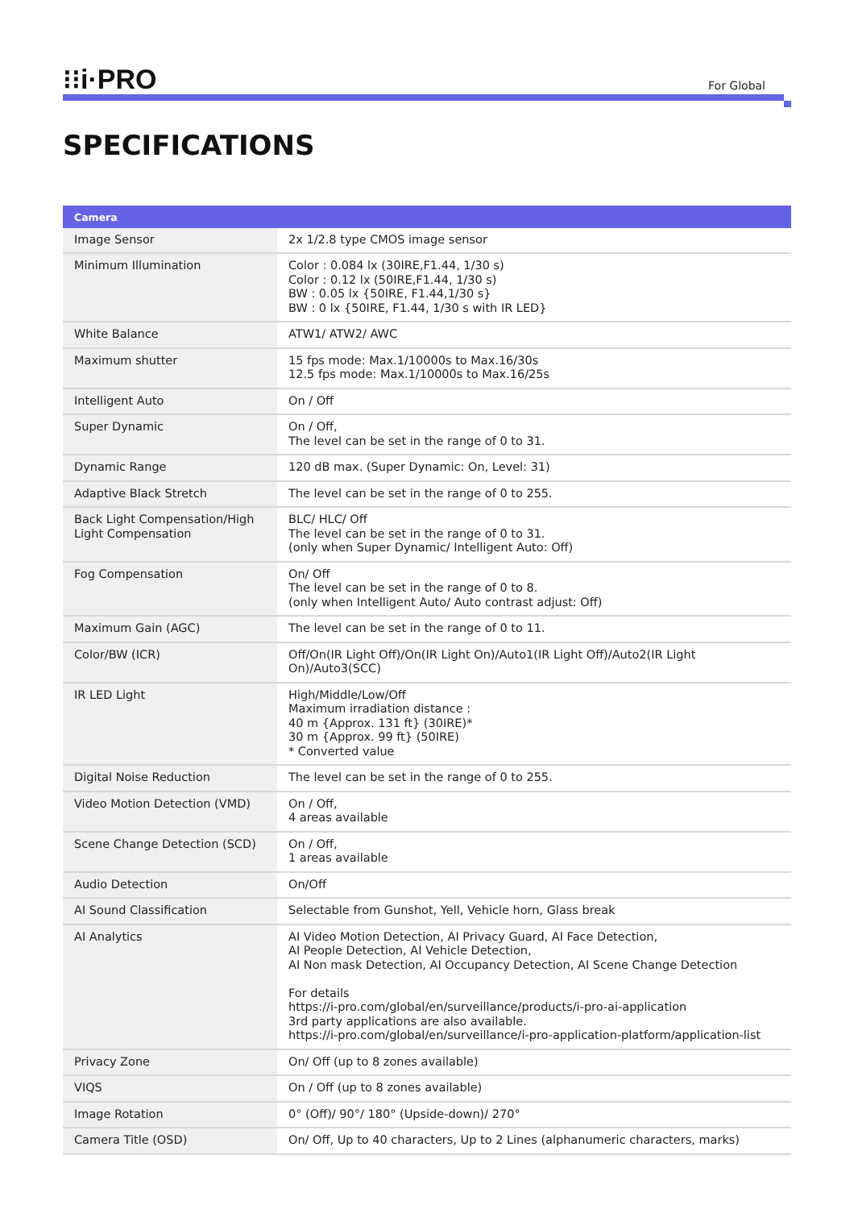⁝⁝i·PRO
For Global
SPECIFICATIONS
| Camera | |
| --- | --- |
| Image Sensor | 2x 1/2.8 type CMOS image sensor |
| Minimum Illumination | Color : 0.084 lx (30IRE,F1.44, 1/30 s) Color : 0.12 lx (50IRE,F1.44, 1/30 s) BW : 0.05 lx {50IRE, F1.44,1/30 s} BW : 0 lx {50IRE, F1.44, 1/30 s with IR LED} |
| White Balance | ATW1/ ATW2/ AWC |
| Maximum shutter | 15 fps mode: Max.1/10000s to Max.16/30s 12.5 fps mode: Max.1/10000s to Max.16/25s |
| Intelligent Auto | On / Off |
| Super Dynamic | On / Off, The level can be set in the range of 0 to 31. |
| Dynamic Range | 120 dB max. (Super Dynamic: On, Level: 31) |
| Adaptive Black Stretch | The level can be set in the range of 0 to 255. |
| Back Light Compensation/High Light Compensation | BLC/ HLC/ Off The level can be set in the range of 0 to 31. (only when Super Dynamic/ Intelligent Auto: Off) |
| Fog Compensation | On/ Off The level can be set in the range of 0 to 8. (only when Intelligent Auto/ Auto contrast adjust: Off) |
| Maximum Gain (AGC) | The level can be set in the range of 0 to 11. |
| Color/BW (ICR) | Off/On(IR Light Off)/On(IR Light On)/Auto1(IR Light Off)/Auto2(IR Light On)/Auto3(SCC) |
| IR LED Light | High/Middle/Low/Off Maximum irradiation distance : 40 m {Approx. 131 ft} (30IRE)* 30 m {Approx. 99 ft} (50IRE) * Converted value |
| Digital Noise Reduction | The level can be set in the range of 0 to 255. |
| Video Motion Detection (VMD) | On / Off, 4 areas available |
| Scene Change Detection (SCD) | On / Off, 1 areas available |
| Audio Detection | On/Off |
| AI Sound Classification | Selectable from Gunshot, Yell, Vehicle horn, Glass break |
| AI Analytics | AI Video Motion Detection, AI Privacy Guard, AI Face Detection, AI People Detection, AI Vehicle Detection, AI Non mask Detection, AI Occupancy Detection, AI Scene Change Detection For details https://i-pro.com/global/en/surveillance/products/i-pro-ai-application 3rd party applications are also available. https://i-pro.com/global/en/surveillance/i-pro-application-platform/application-list |
| Privacy Zone | On/ Off (up to 8 zones available) |
| VIQS | On / Off (up to 8 zones available) |
| Image Rotation | 0° (Off)/ 90°/ 180° (Upside-down)/ 270° |
| Camera Title (OSD) | On/ Off, Up to 40 characters, Up to 2 Lines (alphanumeric characters, marks) |